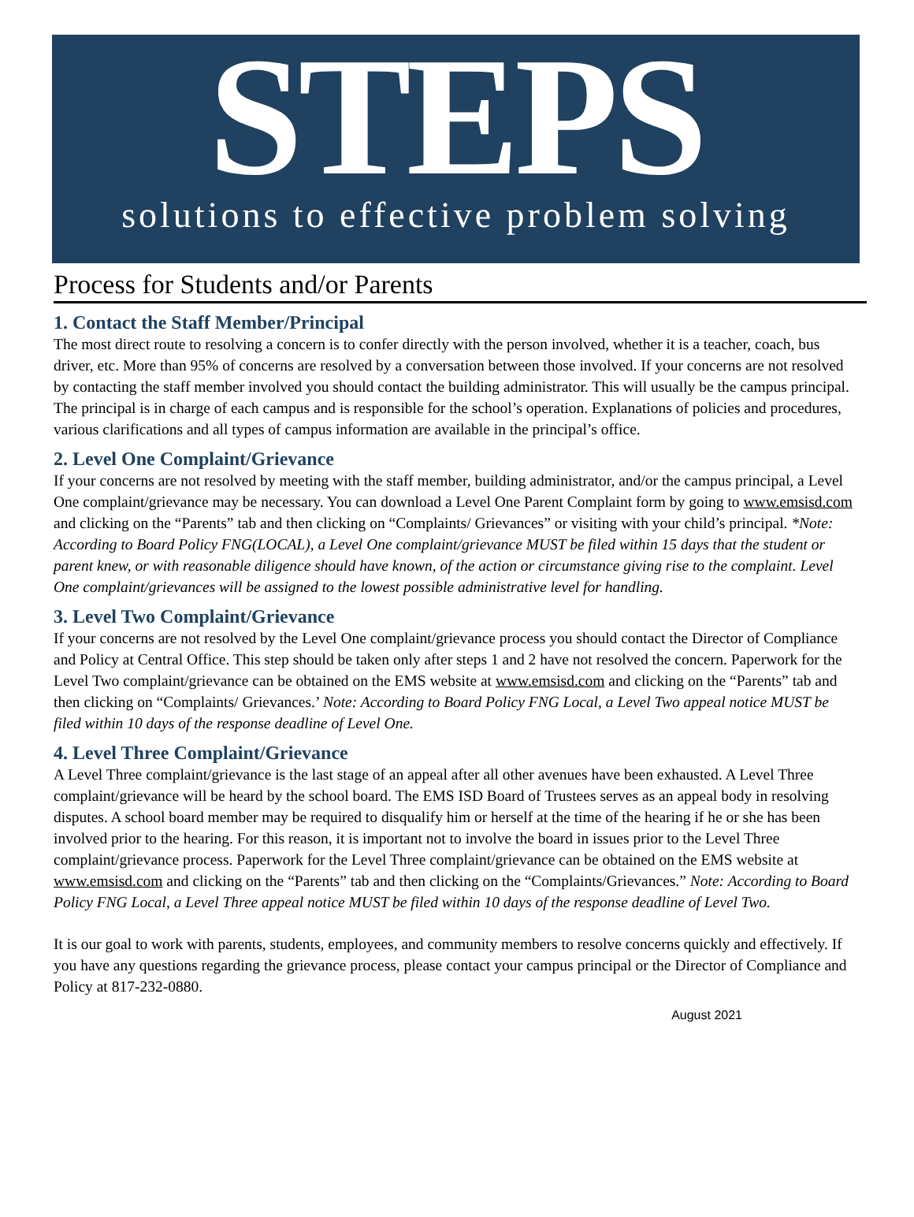STEPS
solutions to effective problem solving
Process for Students and/or Parents
1. Contact the Staff Member/Principal
The most direct route to resolving a concern is to confer directly with the person involved, whether it is a teacher, coach, bus driver, etc. More than 95% of concerns are resolved by a conversation between those involved. If your concerns are not resolved by contacting the staff member involved you should contact the building administrator. This will usually be the campus principal. The principal is in charge of each campus and is responsible for the school’s operation. Explanations of policies and procedures, various clarifications and all types of campus information are available in the principal’s office.
2. Level One Complaint/Grievance
If your concerns are not resolved by meeting with the staff member, building administrator, and/or the campus principal, a Level One complaint/grievance may be necessary. You can download a Level One Parent Complaint form by going to www.emsisd.com and clicking on the “Parents” tab and then clicking on “Complaints/ Grievances” or visiting with your child’s principal. *Note: According to Board Policy FNG(LOCAL), a Level One complaint/grievance MUST be filed within 15 days that the student or parent knew, or with reasonable diligence should have known, of the action or circumstance giving rise to the complaint. Level One complaint/grievances will be assigned to the lowest possible administrative level for handling.
3. Level Two Complaint/Grievance
If your concerns are not resolved by the Level One complaint/grievance process you should contact the Director of Compliance and Policy at Central Office. This step should be taken only after steps 1 and 2 have not resolved the concern. Paperwork for the Level Two complaint/grievance can be obtained on the EMS website at www.emsisd.com and clicking on the “Parents” tab and then clicking on “Complaints/ Grievances.’ Note: According to Board Policy FNG Local, a Level Two appeal notice MUST be filed within 10 days of the response deadline of Level One.
4. Level Three Complaint/Grievance
A Level Three complaint/grievance is the last stage of an appeal after all other avenues have been exhausted. A Level Three complaint/grievance will be heard by the school board. The EMS ISD Board of Trustees serves as an appeal body in resolving disputes. A school board member may be required to disqualify him or herself at the time of the hearing if he or she has been involved prior to the hearing. For this reason, it is important not to involve the board in issues prior to the Level Three complaint/grievance process. Paperwork for the Level Three complaint/grievance can be obtained on the EMS website at www.emsisd.com and clicking on the “Parents” tab and then clicking on the “Complaints/Grievances.” Note: According to Board Policy FNG Local, a Level Three appeal notice MUST be filed within 10 days of the response deadline of Level Two.
It is our goal to work with parents, students, employees, and community members to resolve concerns quickly and effectively. If you have any questions regarding the grievance process, please contact your campus principal or the Director of Compliance and Policy at 817-232-0880.
August 2021